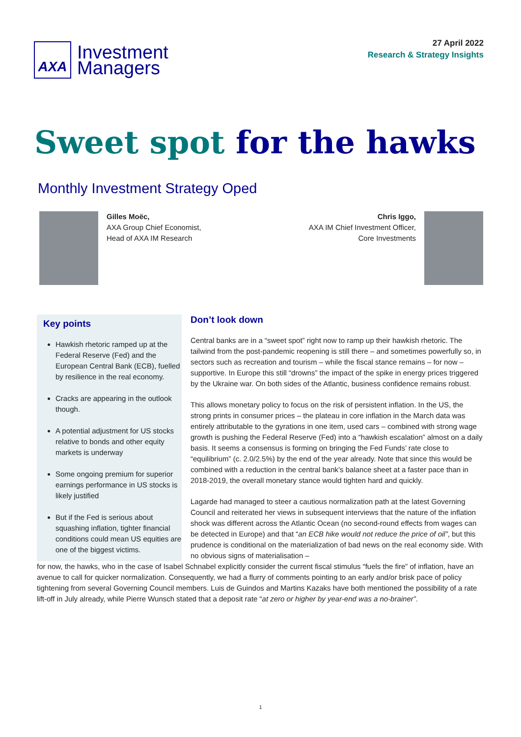AXA
Investment
Managers
27 April 2022
Research & Strategy Insights
Sweet spot for the hawks
Monthly Investment Strategy Oped
Gilles Moëc,
AXA Group Chief Economist,
Head of AXA IM Research
Chris Iggo,
AXA IM Chief Investment Officer,
Core Investments
Key points
Hawkish rhetoric ramped up at the Federal Reserve (Fed) and the European Central Bank (ECB), fuelled by resilience in the real economy.
Cracks are appearing in the outlook though.
A potential adjustment for US stocks relative to bonds and other equity markets is underway
Some ongoing premium for superior earnings performance in US stocks is likely justified
But if the Fed is serious about squashing inflation, tighter financial conditions could mean US equities are one of the biggest victims.
Don’t look down
Central banks are in a “sweet spot” right now to ramp up their hawkish rhetoric. The tailwind from the post-pandemic reopening is still there – and sometimes powerfully so, in sectors such as recreation and tourism – while the fiscal stance remains – for now – supportive. In Europe this still “drowns” the impact of the spike in energy prices triggered by the Ukraine war. On both sides of the Atlantic, business confidence remains robust.
This allows monetary policy to focus on the risk of persistent inflation. In the US, the strong prints in consumer prices – the plateau in core inflation in the March data was entirely attributable to the gyrations in one item, used cars – combined with strong wage growth is pushing the Federal Reserve (Fed) into a “hawkish escalation” almost on a daily basis. It seems a consensus is forming on bringing the Fed Funds’ rate close to “equilibrium” (c. 2.0/2.5%) by the end of the year already. Note that since this would be combined with a reduction in the central bank’s balance sheet at a faster pace than in 2018-2019, the overall monetary stance would tighten hard and quickly.
Lagarde had managed to steer a cautious normalization path at the latest Governing Council and reiterated her views in subsequent interviews that the nature of the inflation shock was different across the Atlantic Ocean (no second-round effects from wages can be detected in Europe) and that “an ECB hike would not reduce the price of oil”, but this prudence is conditional on the materialization of bad news on the real economy side. With no obvious signs of materialisation –
for now, the hawks, who in the case of Isabel Schnabel explicitly consider the current fiscal stimulus “fuels the fire” of inflation, have an avenue to call for quicker normalization. Consequently, we had a flurry of comments pointing to an early and/or brisk pace of policy tightening from several Governing Council members. Luis de Guindos and Martins Kazaks have both mentioned the possibility of a rate lift-off in July already, while Pierre Wunsch stated that a deposit rate “at zero or higher by year-end was a no-brainer”.
1